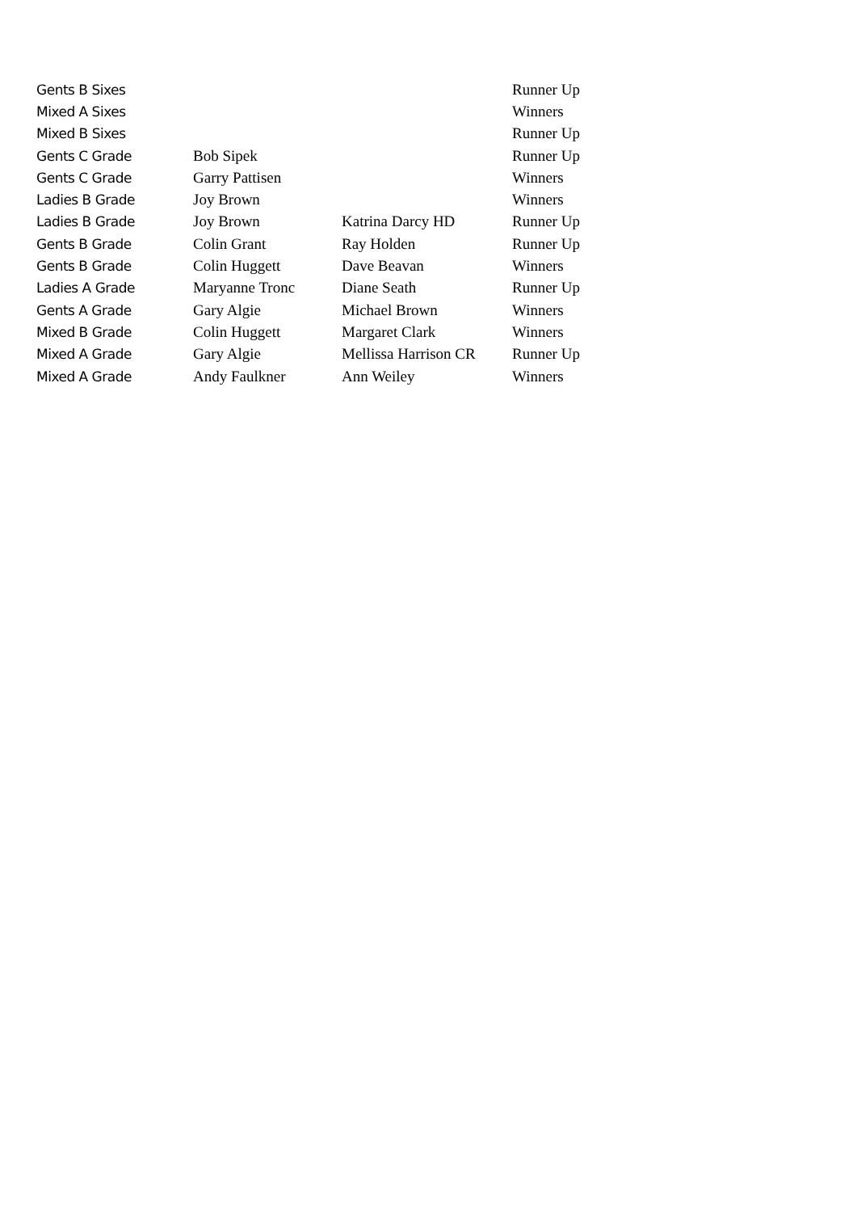| Gents B Sixes | | | Runner Up |
| Mixed A Sixes | | | Winners |
| Mixed B Sixes | | | Runner Up |
| Gents C Grade | Bob Sipek | | Runner Up |
| Gents C Grade | Garry Pattisen | | Winners |
| Ladies B Grade | Joy Brown | | Winners |
| Ladies B Grade | Joy Brown | Katrina Darcy HD | Runner Up |
| Gents B Grade | Colin Grant | Ray Holden | Runner Up |
| Gents B Grade | Colin Huggett | Dave Beavan | Winners |
| Ladies A Grade | Maryanne Tronc | Diane Seath | Runner Up |
| Gents A Grade | Gary Algie | Michael Brown | Winners |
| Mixed B Grade | Colin Huggett | Margaret Clark | Winners |
| Mixed A Grade | Gary Algie | Mellissa Harrison CR | Runner Up |
| Mixed A Grade | Andy Faulkner | Ann Weiley | Winners |